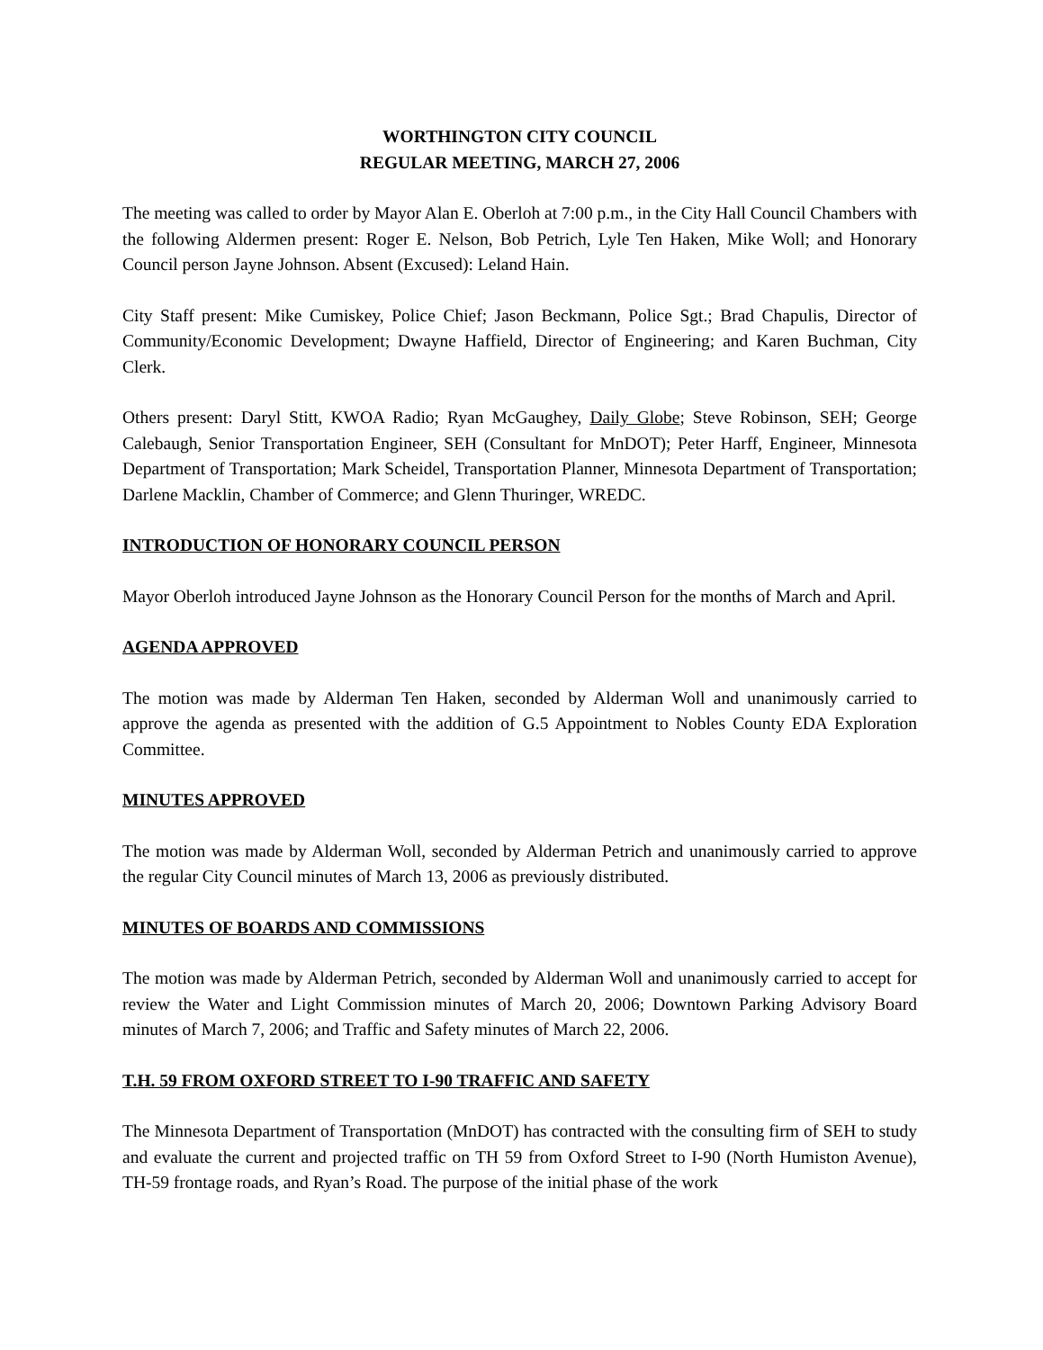WORTHINGTON CITY COUNCIL
REGULAR MEETING, MARCH 27, 2006
The meeting was called to order by Mayor Alan E. Oberloh at 7:00 p.m., in the City Hall Council Chambers with the following Aldermen present: Roger E. Nelson, Bob Petrich, Lyle Ten Haken, Mike Woll; and Honorary Council person Jayne Johnson. Absent (Excused): Leland Hain.
City Staff present: Mike Cumiskey, Police Chief; Jason Beckmann, Police Sgt.; Brad Chapulis, Director of Community/Economic Development; Dwayne Haffield, Director of Engineering; and Karen Buchman, City Clerk.
Others present: Daryl Stitt, KWOA Radio; Ryan McGaughey, Daily Globe; Steve Robinson, SEH; George Calebaugh, Senior Transportation Engineer, SEH (Consultant for MnDOT); Peter Harff, Engineer, Minnesota Department of Transportation; Mark Scheidel, Transportation Planner, Minnesota Department of Transportation; Darlene Macklin, Chamber of Commerce; and Glenn Thuringer, WREDC.
INTRODUCTION OF HONORARY COUNCIL PERSON
Mayor Oberloh introduced Jayne Johnson as the Honorary Council Person for the months of March and April.
AGENDA APPROVED
The motion was made by Alderman Ten Haken, seconded by Alderman Woll and unanimously carried to approve the agenda as presented with the addition of G.5 Appointment to Nobles County EDA Exploration Committee.
MINUTES APPROVED
The motion was made by Alderman Woll, seconded by Alderman Petrich and unanimously carried to approve the regular City Council minutes of March 13, 2006 as previously distributed.
MINUTES OF BOARDS AND COMMISSIONS
The motion was made by Alderman Petrich, seconded by Alderman Woll and unanimously carried to accept for review the Water and Light Commission minutes of March 20, 2006; Downtown Parking Advisory Board minutes of March 7, 2006; and Traffic and Safety minutes of March 22, 2006.
T.H. 59 FROM OXFORD STREET TO I-90 TRAFFIC AND SAFETY
The Minnesota Department of Transportation (MnDOT) has contracted with the consulting firm of SEH to study and evaluate the current and projected traffic on TH 59 from Oxford Street to I-90 (North Humiston Avenue), TH-59 frontage roads, and Ryan’s Road. The purpose of the initial phase of the work